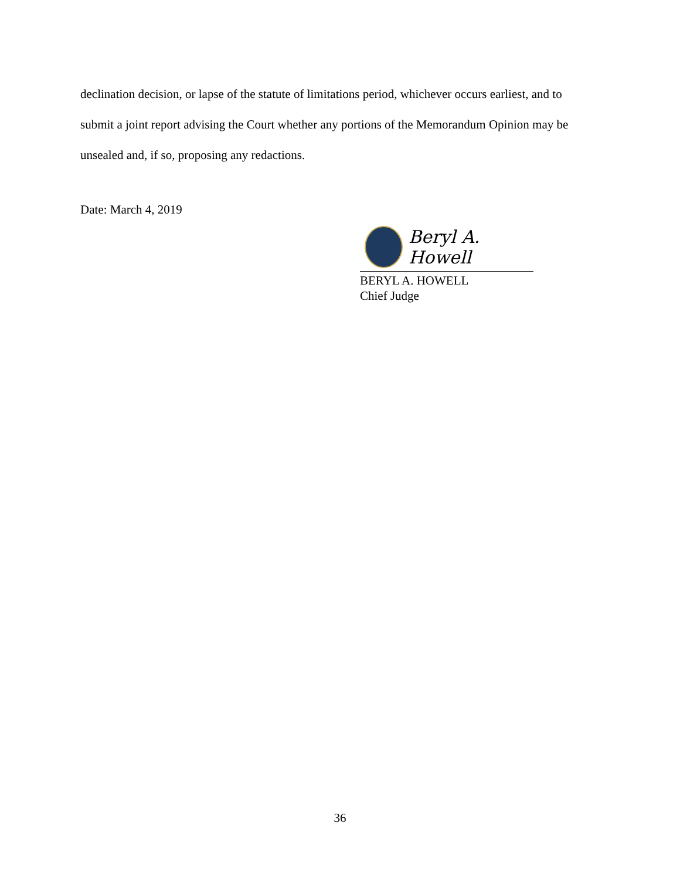declination decision, or lapse of the statute of limitations period, whichever occurs earliest, and to submit a joint report advising the Court whether any portions of the Memorandum Opinion may be unsealed and, if so, proposing any redactions.
Date: March 4, 2019
Beryl A. Howell
BERYL A. HOWELL
Chief Judge
36